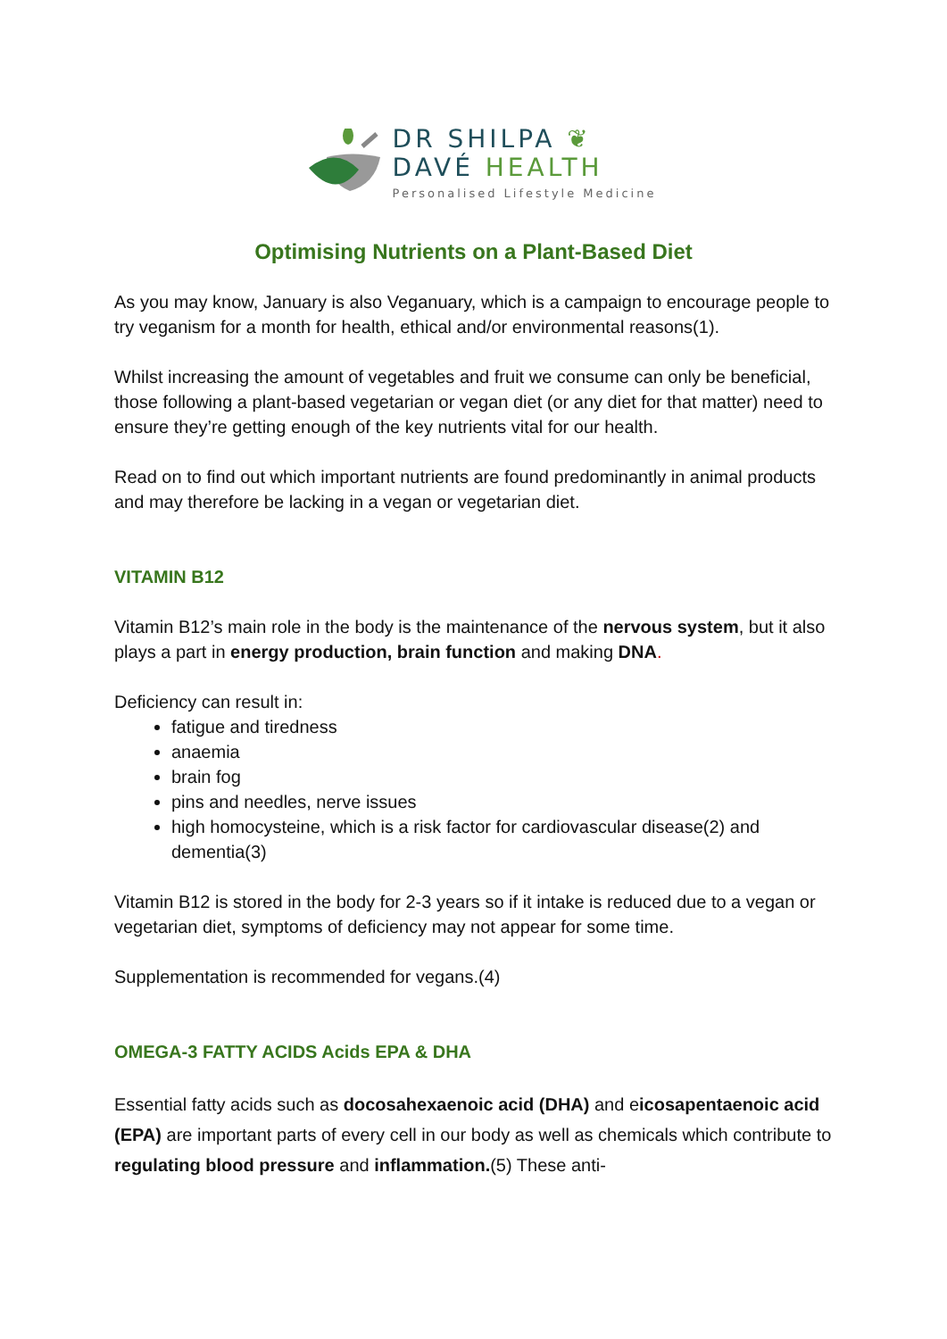DR SHILPA ❦
DAVÉ HEALTH
Personalised Lifestyle Medicine
Optimising Nutrients on a Plant-Based Diet
As you may know, January is also Veganuary, which is a campaign to encourage people to try veganism for a month for health, ethical and/or environmental reasons(1).
Whilst increasing the amount of vegetables and fruit we consume can only be beneficial, those following a plant-based vegetarian or vegan diet (or any diet for that matter) need to ensure they’re getting enough of the key nutrients vital for our health.
Read on to find out which important nutrients are found predominantly in animal products and may therefore be lacking in a vegan or vegetarian diet.
VITAMIN B12
Vitamin B12’s main role in the body is the maintenance of the nervous system, but it also plays a part in energy production, brain function and making DNA.
Deficiency can result in:
fatigue and tiredness
anaemia
brain fog
pins and needles, nerve issues
high homocysteine, which is a risk factor for cardiovascular disease(2) and dementia(3)
Vitamin B12 is stored in the body for 2-3 years so if it intake is reduced due to a vegan or vegetarian diet, symptoms of deficiency may not appear for some time.
Supplementation is recommended for vegans.(4)
OMEGA-3 FATTY ACIDS Acids EPA & DHA
Essential fatty acids such as docosahexaenoic acid (DHA) and eicosapentaenoic acid (EPA) are important parts of every cell in our body as well as chemicals which contribute to regulating blood pressure and inflammation.(5) These anti-